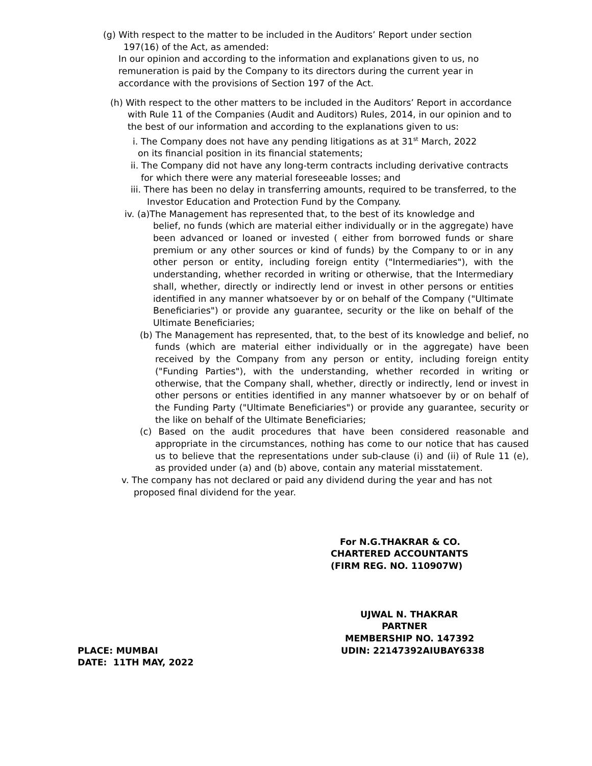(g) With respect to the matter to be included in the Auditors’ Report under section
197(16) of the Act, as amended:
In our opinion and according to the information and explanations given to us, no remuneration is paid by the Company to its directors during the current year in accordance with the provisions of Section 197 of the Act.
(h) With respect to the other matters to be included in the Auditors’ Report in accordance
with Rule 11 of the Companies (Audit and Auditors) Rules, 2014, in our opinion and to the best of our information and according to the explanations given to us:
i. The Company does not have any pending litigations as at 31<sup>st</sup> March, 2022
on its financial position in its financial statements;
ii. The Company did not have any long-term contracts including derivative contracts
for which there were any material foreseeable losses; and
iii. There has been no delay in transferring amounts, required to be transferred, to the
Investor Education and Protection Fund by the Company.
iv. (a)The Management has represented that, to the best of its knowledge and
belief, no funds (which are material either individually or in the aggregate) have been advanced or loaned or invested ( either from borrowed funds or share premium or any other sources or kind of funds) by the Company to or in any other person or entity, including foreign entity ("Intermediaries"), with the understanding, whether recorded in writing or otherwise, that the Intermediary shall, whether, directly or indirectly lend or invest in other persons or entities identified in any manner whatsoever by or on behalf of the Company ("Ultimate Beneficiaries") or provide any guarantee, security or the like on behalf of the Ultimate Beneficiaries;
(b) The Management has represented, that, to the best of its knowledge and belief, no funds (which are material either individually or in the aggregate) have been received by the Company from any person or entity, including foreign entity ("Funding Parties"), with the understanding, whether recorded in writing or otherwise, that the Company shall, whether, directly or indirectly, lend or invest in other persons or entities identified in any manner whatsoever by or on behalf of the Funding Party ("Ultimate Beneficiaries") or provide any guarantee, security or the like on behalf of the Ultimate Beneficiaries;
(c) Based on the audit procedures that have been considered reasonable and appropriate in the circumstances, nothing has come to our notice that has caused us to believe that the representations under sub-clause (i) and (ii) of Rule 11 (e), as provided under (a) and (b) above, contain any material misstatement.
v. The company has not declared or paid any dividend during the year and has not
proposed final dividend for the year.
For N.G.THAKRAR & CO.
CHARTERED ACCOUNTANTS
(FIRM REG. NO. 110907W)
UJWAL N. THAKRAR
PARTNER
MEMBERSHIP NO. 147392
PLACE: MUMBAI UDIN: 22147392AIUBAY6338
DATE: 11TH MAY, 2022